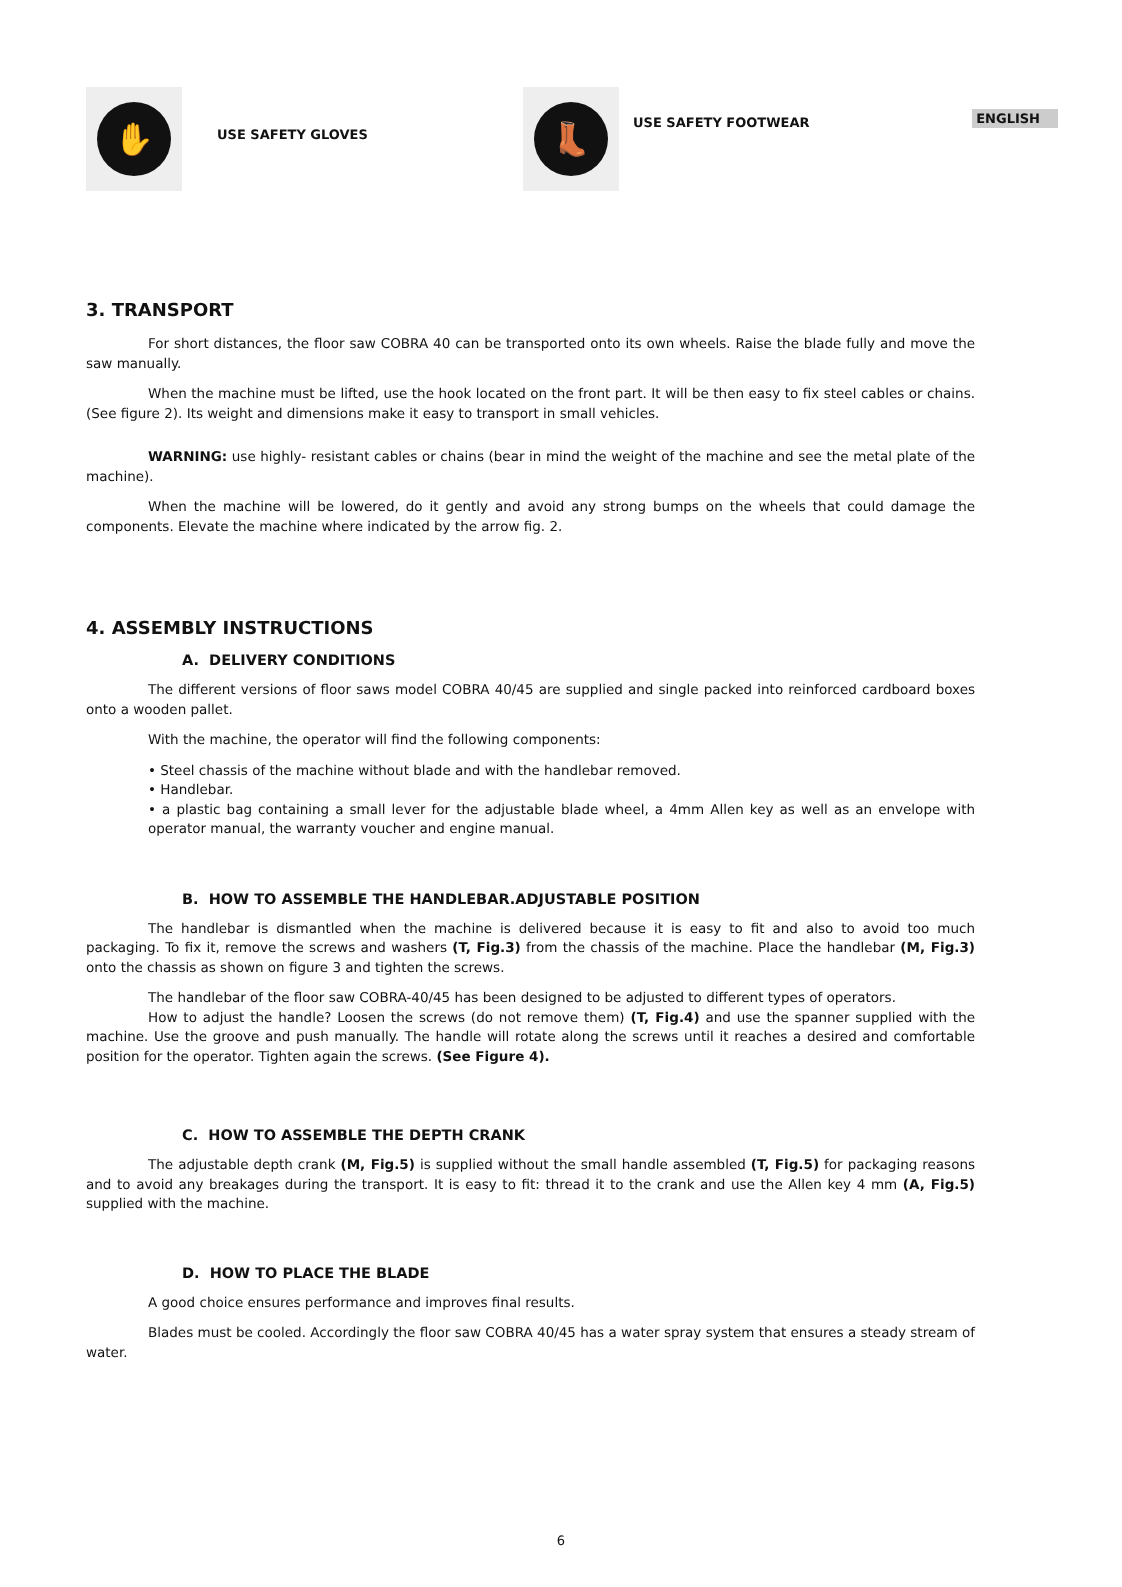ENGLISH
✋
USE SAFETY GLOVES
👢
USE SAFETY FOOTWEAR
3. TRANSPORT
For short distances, the floor saw COBRA 40 can be transported onto its own wheels. Raise the blade fully and move the saw manually.
When the machine must be lifted, use the hook located on the front part. It will be then easy to fix steel cables or chains. (See figure 2). Its weight and dimensions make it easy to transport in small vehicles.
WARNING: use highly- resistant cables or chains (bear in mind the weight of the machine and see the metal plate of the machine).
When the machine will be lowered, do it gently and avoid any strong bumps on the wheels that could damage the components. Elevate the machine where indicated by the arrow fig. 2.
4. ASSEMBLY INSTRUCTIONS
A. DELIVERY CONDITIONS
The different versions of floor saws model COBRA 40/45 are supplied and single packed into reinforced cardboard boxes onto a wooden pallet.
With the machine, the operator will find the following components:
• Steel chassis of the machine without blade and with the handlebar removed.
• Handlebar.
• a plastic bag containing a small lever for the adjustable blade wheel, a 4mm Allen key as well as an envelope with operator manual, the warranty voucher and engine manual.
B. HOW TO ASSEMBLE THE HANDLEBAR.ADJUSTABLE POSITION
The handlebar is dismantled when the machine is delivered because it is easy to fit and also to avoid too much packaging. To fix it, remove the screws and washers (T, Fig.3) from the chassis of the machine. Place the handlebar (M, Fig.3) onto the chassis as shown on figure 3 and tighten the screws.
The handlebar of the floor saw COBRA-40/45 has been designed to be adjusted to different types of operators.
How to adjust the handle? Loosen the screws (do not remove them) (T, Fig.4) and use the spanner supplied with the machine. Use the groove and push manually. The handle will rotate along the screws until it reaches a desired and comfortable position for the operator. Tighten again the screws. (See Figure 4).
C. HOW TO ASSEMBLE THE DEPTH CRANK
The adjustable depth crank (M, Fig.5) is supplied without the small handle assembled (T, Fig.5) for packaging reasons and to avoid any breakages during the transport. It is easy to fit: thread it to the crank and use the Allen key 4 mm (A, Fig.5) supplied with the machine.
D. HOW TO PLACE THE BLADE
A good choice ensures performance and improves final results.
Blades must be cooled. Accordingly the floor saw COBRA 40/45 has a water spray system that ensures a steady stream of water.
6